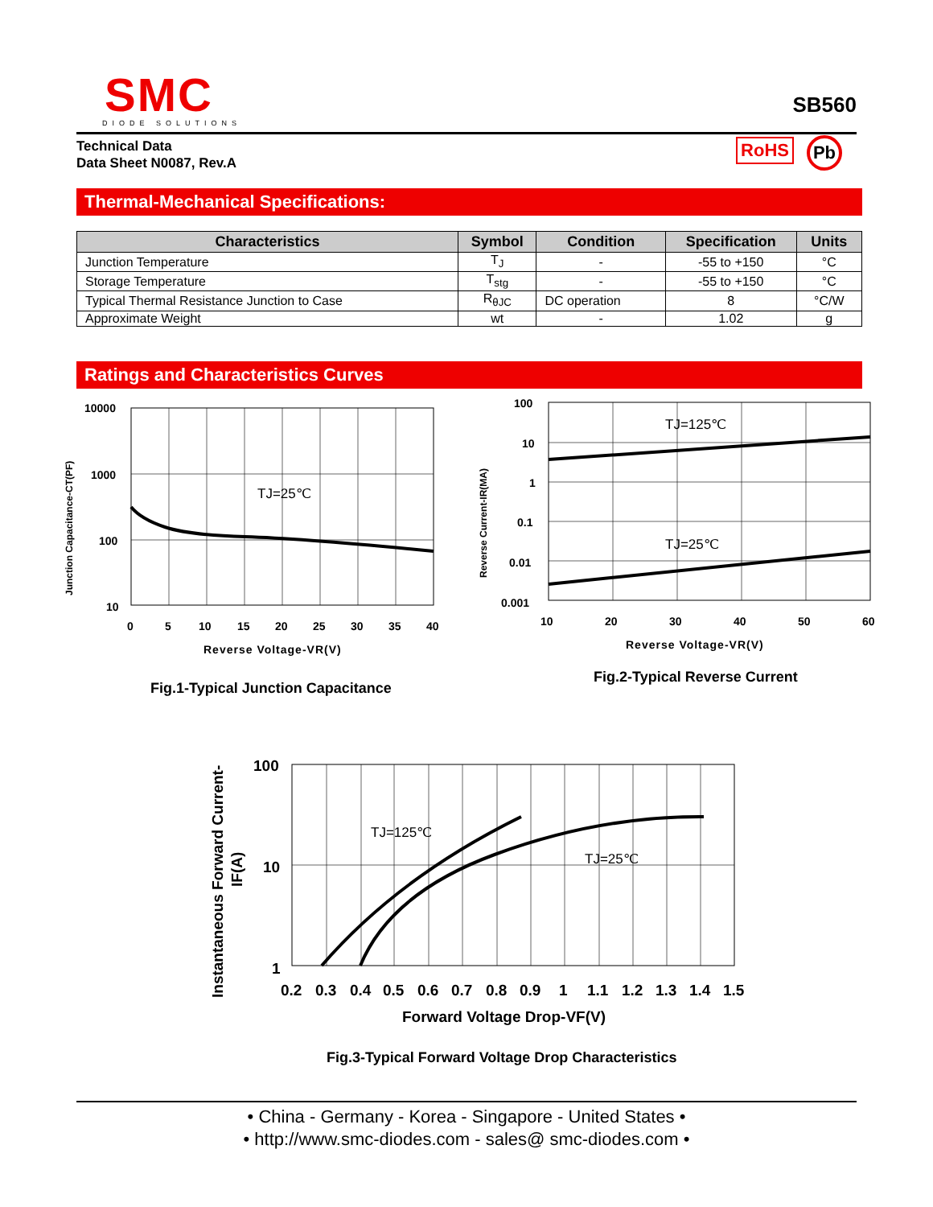SMC
DIODE SOLUTIONS
SB560
Technical Data
Data Sheet N0087, Rev.A
RoHS Pb
Thermal-Mechanical Specifications:
| Characteristics | Symbol | Condition | Specification | Units |
| --- | --- | --- | --- | --- |
| Junction Temperature | T<sub>J</sub> | - | -55 to +150 | °C |
| Storage Temperature | T<sub>stg</sub> | - | -55 to +150 | °C |
| Typical Thermal Resistance Junction to Case | R<sub>θJC</sub> | DC operation | 8 | °C/W |
| Approximate Weight | wt | - | 1.02 | g |
Ratings and Characteristics Curves
TJ=25℃
10000
1000
100
10
0
5
10
15
20
25
30
35
40
Reverse Voltage-VR(V)
Junction Capacitance-CT(PF)
Fig.1-Typical Junction Capacitance
TJ=125℃
TJ=25℃
100
10
1
0.1
0.01
0.001
10
20
30
40
50
60
Reverse Voltage-VR(V)
Reverse Current-IR(MA)
Fig.2-Typical Reverse Current
TJ=125℃
TJ=25℃
100
10
1
0.2
0.3
0.4
0.5
0.6
0.7
0.8
0.9
1
1.1
1.2
1.3
1.4
1.5
Forward Voltage Drop-VF(V)
Instantaneous Forward Current-
IF(A)
Fig.3-Typical Forward Voltage Drop Characteristics
• China - Germany - Korea - Singapore - United States •
• http://www.smc-diodes.com - sales@ smc-diodes.com •